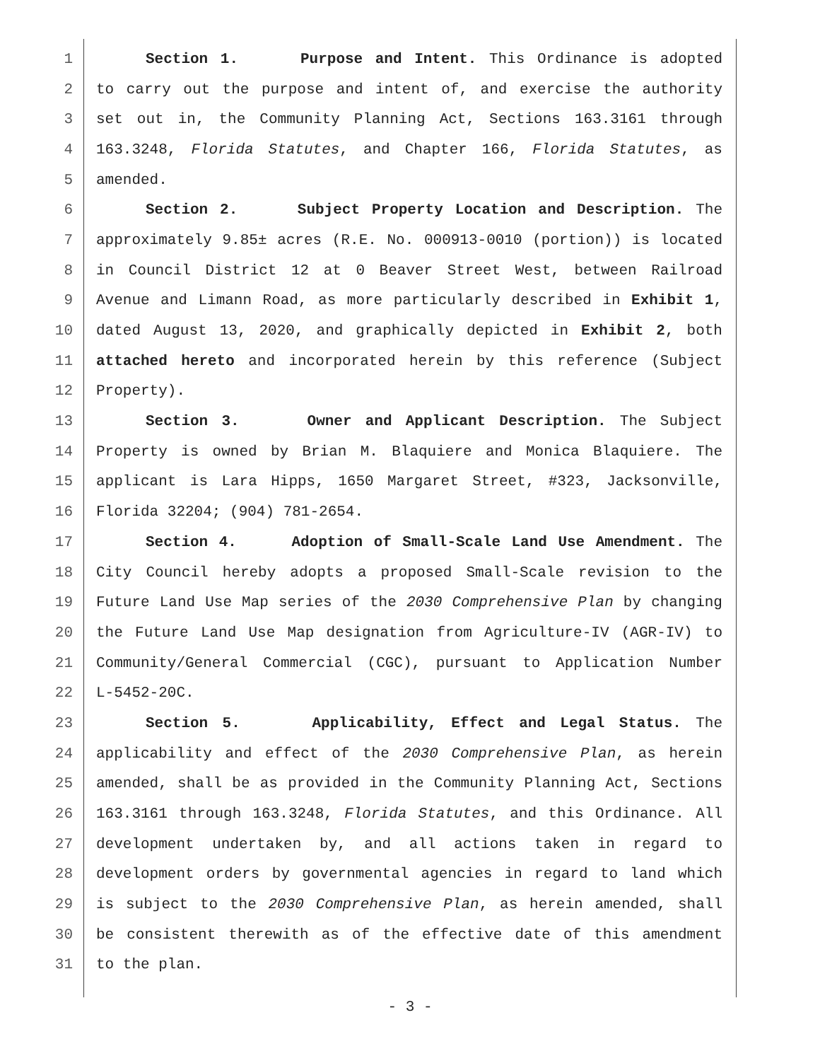1 Section 1. Purpose and Intent. This Ordinance is adopted
2 to carry out the purpose and intent of, and exercise the authority
3 set out in, the Community Planning Act, Sections 163.3161 through
4 163.3248, Florida Statutes, and Chapter 166, Florida Statutes, as
5 amended.
6 Section 2. Subject Property Location and Description. The
7 approximately 9.85± acres (R.E. No. 000913-0010 (portion)) is located
8 in Council District 12 at 0 Beaver Street West, between Railroad
9 Avenue and Limann Road, as more particularly described in Exhibit 1,
10 dated August 13, 2020, and graphically depicted in Exhibit 2, both
11 attached hereto and incorporated herein by this reference (Subject
12 Property).
13 Section 3. Owner and Applicant Description. The Subject
14 Property is owned by Brian M. Blaquiere and Monica Blaquiere. The
15 applicant is Lara Hipps, 1650 Margaret Street, #323, Jacksonville,
16 Florida 32204; (904) 781-2654.
17 Section 4. Adoption of Small-Scale Land Use Amendment. The
18 City Council hereby adopts a proposed Small-Scale revision to the
19 Future Land Use Map series of the 2030 Comprehensive Plan by changing
20 the Future Land Use Map designation from Agriculture-IV (AGR-IV) to
21 Community/General Commercial (CGC), pursuant to Application Number
22 L-5452-20C.
23 Section 5. Applicability, Effect and Legal Status. The
24 applicability and effect of the 2030 Comprehensive Plan, as herein
25 amended, shall be as provided in the Community Planning Act, Sections
26 163.3161 through 163.3248, Florida Statutes, and this Ordinance. All
27 development undertaken by, and all actions taken in regard to
28 development orders by governmental agencies in regard to land which
29 is subject to the 2030 Comprehensive Plan, as herein amended, shall
30 be consistent therewith as of the effective date of this amendment
31 to the plan.
- 3 -